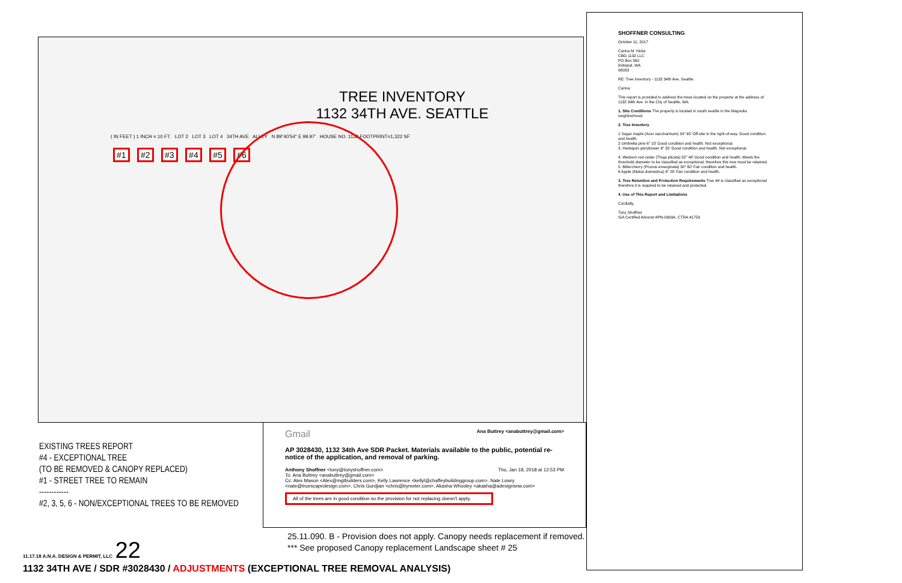TREE INVENTORY
1132 34TH AVE. SEATTLE
( IN FEET ) 1 INCH = 10 FT. LOT 2 LOT 3 LOT 4 34TH AVE ALLEY N 89°40'54" E 99.97' HOUSE NO. 1132 FOOTPRINT=1,322 SF
#1 #2 #3 #4 #5 #6
SHOFFNER CONSULTING
October 11, 2017
Carina M. Hicks
CBG 1132 LLC
PO Box 560
Kirkland, WA
98033
RE: Tree Inventory - 1132 34th Ave. Seattle.
Carina:
This report is provided to address the trees located on the property at the address of 1132 34th Ave. in the City of Seattle, WA.
1. Site Conditions The property is located in south seattle in the Magnolia neighborhood.
2. Tree Inventory
1 Sugar maple (Acer saccharinum) 24" 65' Off-site in the right-of-way. Good condition and health.
2 Umbrella pine 6" 10' Good condition and health. Not exceptional.
3. Harlequin glorybower 6" 20' Good condition and health. Not exceptional.
4. Western red cedar (Thuja plicata) 32" 48' Good condition and health. Meets the threshold diameter to be classified as exceptional, therefore this tree must be retained.
5. Bittercherry (Prunus emarginata) 30" 60' Fair condition and health.
6 Apple (Malus domestica) 6" 20' Fair condition and health.
3. Tree Retention and Protection Requirements Tree #4 is classified as exceptional therefore it is required to be retained and protected.
4. Use of This Report and Limitations
Cordially,
Tony Shoffner
ISA Certified Arborist #PN-0909A, CTRA #1759
EXISTING TREES REPORT
#4 - EXCEPTIONAL TREE
(TO BE REMOVED & CANOPY REPLACED)
#1 - STREET TREE TO REMAIN
------------
#2, 3, 5, 6 - NON/EXCEPTIONAL TREES TO BE REMOVED
Gmail Ana Buttrey <anabuttrey@gmail.com>
AP 3028430, 1132 34th Ave SDR Packet. Materials available to the public, potential re-notice of the application, and removal of parking.
Anthony Shoffner <tony@tonyshoffner.com> Thu, Jan 18, 2018 at 12:53 PM
To: Ana Buttrey <anabuttrey@gmail.com>
Cc: Alex Mason <Alex@mgtbuilders.com>, Kelly Lawrence <kellyl@chaffeybuildinggroup.com>, Nate Lowry <nate@truescapedesign.com>, Chris Gurdjian <chris@bymeter.com>, Akasha Whooley <akasha@adesignsnw.com>
All of the trees are in good condition so the provision for not replacing doesn't apply.
25.11.090. B - Provision does not apply. Canopy needs replacement if removed.
*** See proposed Canopy replacement Landscape sheet # 25
11.17.18 A.N.A. DESIGN & PERMIT, LLC 22
1132 34TH AVE / SDR #3028430 / ADJUSTMENTS (EXCEPTIONAL TREE REMOVAL ANALYSIS)